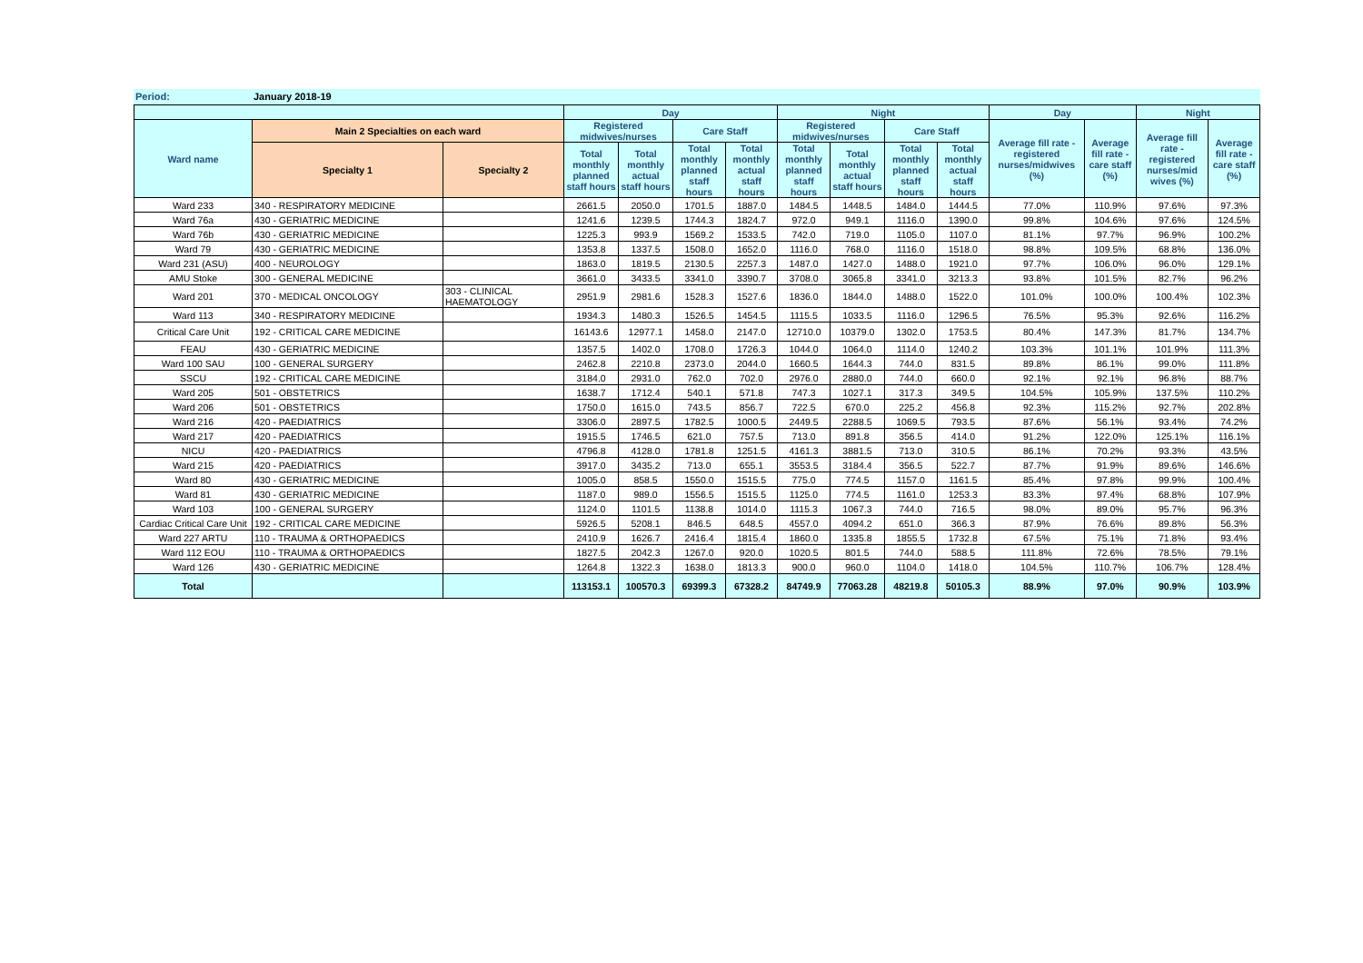Period: January 2018-19
| | | | Day | | | | Night | | | | Day | | Night | |
| --- | --- | --- | --- | --- | --- | --- | --- | --- | --- | --- | --- | --- | --- | --- |
| Ward name | Main 2 Specialties on each ward | | Registered midwives/nurses | | Care Staff | | Registered midwives/nurses | | Care Staff | | Average fill rate - registered nurses/midwives (%) | Average fill rate - care staff (%) | Average fill rate - registered nurses/mid wives (%) | Average fill rate - care staff (%) |
| | Specialty 1 | Specialty 2 | Total monthly planned staff hours | Total monthly actual staff hours | Total monthly planned staff hours | Total monthly actual staff hours | Total monthly planned staff hours | Total monthly actual staff hours | Total monthly planned staff hours | Total monthly actual staff hours | | | | |
| Ward 233 | 340 - RESPIRATORY MEDICINE | | 2661.5 | 2050.0 | 1701.5 | 1887.0 | 1484.5 | 1448.5 | 1484.0 | 1444.5 | 77.0% | 110.9% | 97.6% | 97.3% |
| Ward 76a | 430 - GERIATRIC MEDICINE | | 1241.6 | 1239.5 | 1744.3 | 1824.7 | 972.0 | 949.1 | 1116.0 | 1390.0 | 99.8% | 104.6% | 97.6% | 124.5% |
| Ward 76b | 430 - GERIATRIC MEDICINE | | 1225.3 | 993.9 | 1569.2 | 1533.5 | 742.0 | 719.0 | 1105.0 | 1107.0 | 81.1% | 97.7% | 96.9% | 100.2% |
| Ward 79 | 430 - GERIATRIC MEDICINE | | 1353.8 | 1337.5 | 1508.0 | 1652.0 | 1116.0 | 768.0 | 1116.0 | 1518.0 | 98.8% | 109.5% | 68.8% | 136.0% |
| Ward 231 (ASU) | 400 - NEUROLOGY | | 1863.0 | 1819.5 | 2130.5 | 2257.3 | 1487.0 | 1427.0 | 1488.0 | 1921.0 | 97.7% | 106.0% | 96.0% | 129.1% |
| AMU Stoke | 300 - GENERAL MEDICINE | | 3661.0 | 3433.5 | 3341.0 | 3390.7 | 3708.0 | 3065.8 | 3341.0 | 3213.3 | 93.8% | 101.5% | 82.7% | 96.2% |
| Ward 201 | 370 - MEDICAL ONCOLOGY | 303 - CLINICAL HAEMATOLOGY | 2951.9 | 2981.6 | 1528.3 | 1527.6 | 1836.0 | 1844.0 | 1488.0 | 1522.0 | 101.0% | 100.0% | 100.4% | 102.3% |
| Ward 113 | 340 - RESPIRATORY MEDICINE | | 1934.3 | 1480.3 | 1526.5 | 1454.5 | 1115.5 | 1033.5 | 1116.0 | 1296.5 | 76.5% | 95.3% | 92.6% | 116.2% |
| Critical Care Unit | 192 - CRITICAL CARE MEDICINE | | 16143.6 | 12977.1 | 1458.0 | 2147.0 | 12710.0 | 10379.0 | 1302.0 | 1753.5 | 80.4% | 147.3% | 81.7% | 134.7% |
| FEAU | 430 - GERIATRIC MEDICINE | | 1357.5 | 1402.0 | 1708.0 | 1726.3 | 1044.0 | 1064.0 | 1114.0 | 1240.2 | 103.3% | 101.1% | 101.9% | 111.3% |
| Ward 100 SAU | 100 - GENERAL SURGERY | | 2462.8 | 2210.8 | 2373.0 | 2044.0 | 1660.5 | 1644.3 | 744.0 | 831.5 | 89.8% | 86.1% | 99.0% | 111.8% |
| SSCU | 192 - CRITICAL CARE MEDICINE | | 3184.0 | 2931.0 | 762.0 | 702.0 | 2976.0 | 2880.0 | 744.0 | 660.0 | 92.1% | 92.1% | 96.8% | 88.7% |
| Ward 205 | 501 - OBSTETRICS | | 1638.7 | 1712.4 | 540.1 | 571.8 | 747.3 | 1027.1 | 317.3 | 349.5 | 104.5% | 105.9% | 137.5% | 110.2% |
| Ward 206 | 501 - OBSTETRICS | | 1750.0 | 1615.0 | 743.5 | 856.7 | 722.5 | 670.0 | 225.2 | 456.8 | 92.3% | 115.2% | 92.7% | 202.8% |
| Ward 216 | 420 - PAEDIATRICS | | 3306.0 | 2897.5 | 1782.5 | 1000.5 | 2449.5 | 2288.5 | 1069.5 | 793.5 | 87.6% | 56.1% | 93.4% | 74.2% |
| Ward 217 | 420 - PAEDIATRICS | | 1915.5 | 1746.5 | 621.0 | 757.5 | 713.0 | 891.8 | 356.5 | 414.0 | 91.2% | 122.0% | 125.1% | 116.1% |
| NICU | 420 - PAEDIATRICS | | 4796.8 | 4128.0 | 1781.8 | 1251.5 | 4161.3 | 3881.5 | 713.0 | 310.5 | 86.1% | 70.2% | 93.3% | 43.5% |
| Ward 215 | 420 - PAEDIATRICS | | 3917.0 | 3435.2 | 713.0 | 655.1 | 3553.5 | 3184.4 | 356.5 | 522.7 | 87.7% | 91.9% | 89.6% | 146.6% |
| Ward 80 | 430 - GERIATRIC MEDICINE | | 1005.0 | 858.5 | 1550.0 | 1515.5 | 775.0 | 774.5 | 1157.0 | 1161.5 | 85.4% | 97.8% | 99.9% | 100.4% |
| Ward 81 | 430 - GERIATRIC MEDICINE | | 1187.0 | 989.0 | 1556.5 | 1515.5 | 1125.0 | 774.5 | 1161.0 | 1253.3 | 83.3% | 97.4% | 68.8% | 107.9% |
| Ward 103 | 100 - GENERAL SURGERY | | 1124.0 | 1101.5 | 1138.8 | 1014.0 | 1115.3 | 1067.3 | 744.0 | 716.5 | 98.0% | 89.0% | 95.7% | 96.3% |
| Cardiac Critical Care Unit | 192 - CRITICAL CARE MEDICINE | | 5926.5 | 5208.1 | 846.5 | 648.5 | 4557.0 | 4094.2 | 651.0 | 366.3 | 87.9% | 76.6% | 89.8% | 56.3% |
| Ward 227 ARTU | 110 - TRAUMA & ORTHOPAEDICS | | 2410.9 | 1626.7 | 2416.4 | 1815.4 | 1860.0 | 1335.8 | 1855.5 | 1732.8 | 67.5% | 75.1% | 71.8% | 93.4% |
| Ward 112 EOU | 110 - TRAUMA & ORTHOPAEDICS | | 1827.5 | 2042.3 | 1267.0 | 920.0 | 1020.5 | 801.5 | 744.0 | 588.5 | 111.8% | 72.6% | 78.5% | 79.1% |
| Ward 126 | 430 - GERIATRIC MEDICINE | | 1264.8 | 1322.3 | 1638.0 | 1813.3 | 900.0 | 960.0 | 1104.0 | 1418.0 | 104.5% | 110.7% | 106.7% | 128.4% |
| Total | | | 113153.1 | 100570.3 | 69399.3 | 67328.2 | 84749.9 | 77063.28 | 48219.8 | 50105.3 | 88.9% | 97.0% | 90.9% | 103.9% |